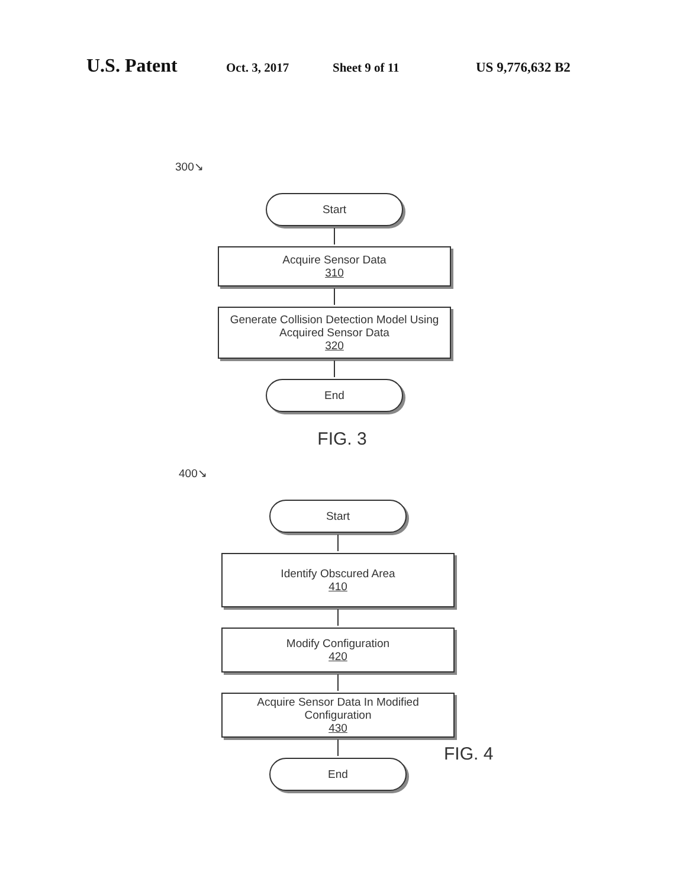U.S. Patent Oct. 3, 2017 Sheet 9 of 11 US 9,776,632 B2
300↘
Start
Acquire Sensor Data
310
Generate Collision Detection Model Using
Acquired Sensor Data
320
End
FIG. 3
400↘
Start
Identify Obscured Area
410
Modify Configuration
420
Acquire Sensor Data In Modified Configuration
430
End
FIG. 4